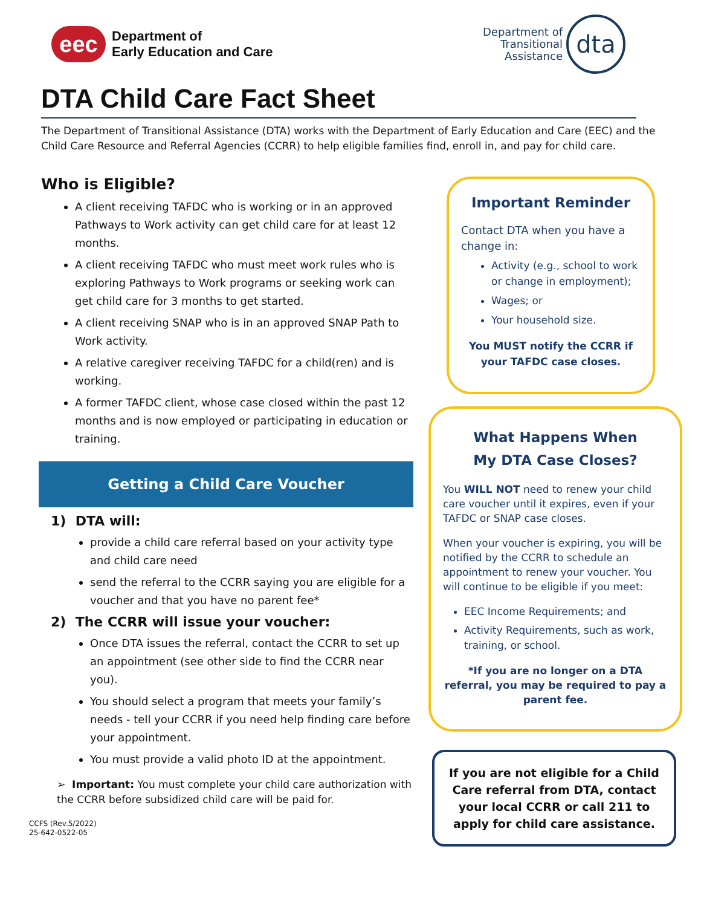eec
Department of
Early Education and Care
Department of
Transitional
Assistance
dta
DTA Child Care Fact Sheet
The Department of Transitional Assistance (DTA) works with the Department of Early Education and Care (EEC) and the Child Care Resource and Referral Agencies (CCRR) to help eligible families find, enroll in, and pay for child care.
Who is Eligible?
A client receiving TAFDC who is working or in an approved Pathways to Work activity can get child care for at least 12 months.
A client receiving TAFDC who must meet work rules who is exploring Pathways to Work programs or seeking work can get child care for 3 months to get started.
A client receiving SNAP who is in an approved SNAP Path to Work activity.
A relative caregiver receiving TAFDC for a child(ren) and is working.
A former TAFDC client, whose case closed within the past 12 months and is now employed or participating in education or training.
Getting a Child Care Voucher
1) DTA will:
provide a child care referral based on your activity type and child care need
send the referral to the CCRR saying you are eligible for a voucher and that you have no parent fee*
2) The CCRR will issue your voucher:
Once DTA issues the referral, contact the CCRR to set up an appointment (see other side to find the CCRR near you).
You should select a program that meets your family’s needs - tell your CCRR if you need help finding care before your appointment.
You must provide a valid photo ID at the appointment.
➢ Important: You must complete your child care authorization with the CCRR before subsidized child care will be paid for.
CCFS (Rev.5/2022)
25-642-0522-05
Important Reminder
Contact DTA when you have a change in:
Activity (e.g., school to work or change in employment);
Wages; or
Your household size.
You MUST notify the CCRR if your TAFDC case closes.
What Happens When
My DTA Case Closes?
You WILL NOT need to renew your child care voucher until it expires, even if your TAFDC or SNAP case closes.
When your voucher is expiring, you will be notified by the CCRR to schedule an appointment to renew your voucher. You will continue to be eligible if you meet:
EEC Income Requirements; and
Activity Requirements, such as work, training, or school.
*If you are no longer on a DTA referral, you may be required to pay a parent fee.
If you are not eligible for a Child Care referral from DTA, contact your local CCRR or call 211 to apply for child care assistance.